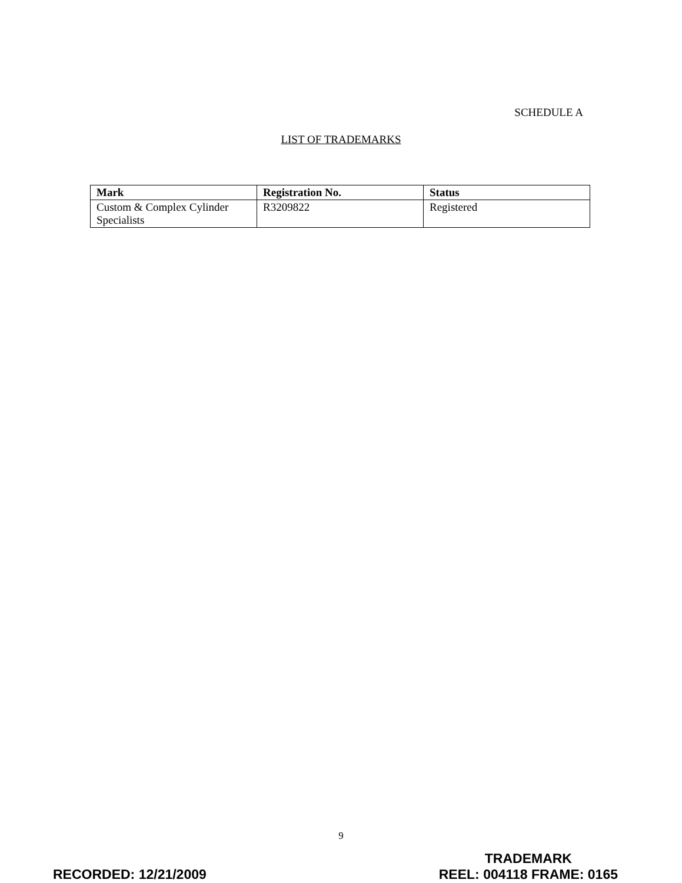SCHEDULE A
LIST OF TRADEMARKS
| Mark | Registration No. | Status |
| --- | --- | --- |
| Custom & Complex Cylinder Specialists | R3209822 | Registered |
9
RECORDED: 12/21/2009
TRADEMARK
REEL: 004118 FRAME: 0165